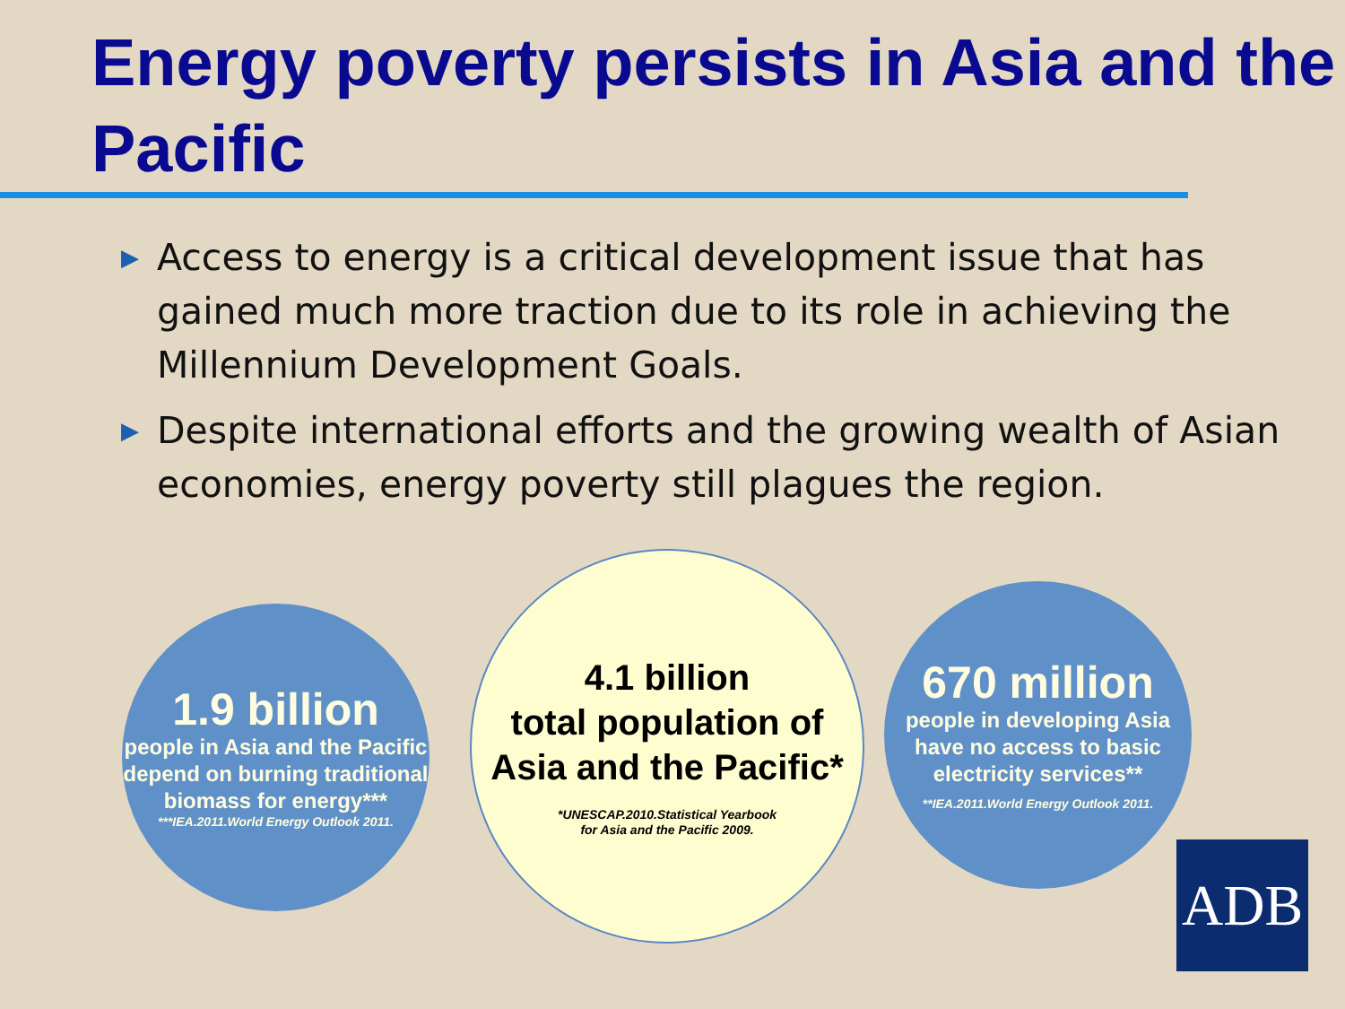Energy poverty persists in Asia and the Pacific
▶ Access to energy is a critical development issue that has gained much more traction due to its role in achieving the Millennium Development Goals.
▶ Despite international efforts and the growing wealth of Asian economies, energy poverty still plagues the region.
1.9 billion
people in Asia and the Pacific depend on burning traditional biomass for energy***
***IEA.2011.World Energy Outlook 2011.
4.1 billion
total population of Asia and the Pacific*
*UNESCAP.2010.Statistical Yearbook
for Asia and the Pacific 2009.
670 million
people in developing Asia have no access to basic electricity services**
**IEA.2011.World Energy Outlook 2011.
ADB